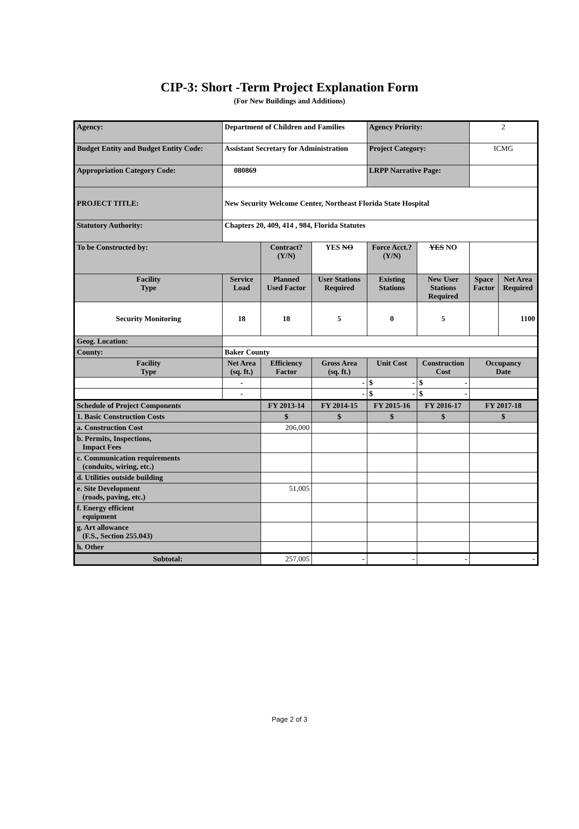CIP-3: Short -Term Project Explanation Form
(For New Buildings and Additions)
| Agency: | Department of Children and Families | | | Agency Priority: | | 2 | |
| Budget Entity and Budget Entity Code: | Assistant Secretary for Administration | | | Project Category: | | ICMG | |
| Appropriation Category Code: | 080869 | | | LRPP Narrative Page: | | | |
| PROJECT TITLE: | New Security Welcome Center, Northeast Florida State Hospital | | | | | | |
| Statutory Authority: | Chapters 20, 409, 414 , 984, Florida Statutes | | | | | | |
| To be Constructed by: | | Contract? (Y/N) | YES NO | Force Acct.? (Y/N) | YES NO | | |
| Facility Type | Service Load | Planned Used Factor | User Stations Required | Existing Stations | New User Stations Required | Space Factor | Net Area Required |
| Security Monitoring | 18 | 18 | 5 | 0 | 5 | | 1100 |
| Geog. Location: | | | | | | | |
| County: | Baker County | | | | | | |
| Facility Type | Net Area (sq. ft.) | Efficiency Factor | Gross Area (sq. ft.) | Unit Cost | Construction Cost | Occupancy Date | |
| | - | | - | $ - | $ - | | |
| | - | | - | $ - | $ - | | |
| Schedule of Project Components | | FY 2013-14 | FY 2014-15 | FY 2015-16 | FY 2016-17 | FY 2017-18 | |
| 1. Basic Construction Costs | | $ | $ | $ | $ | $ | |
| a. Construction Cost | | 206,000 | | | | | |
| b. Permits, Inspections, Impact Fees | | | | | | | |
| c. Communication requirements (conduits, wiring, etc.) | | | | | | | |
| d. Utilities outside building | | | | | | | |
| e. Site Development (roads, paving, etc.) | | 51,005 | | | | | |
| f. Energy efficient equipment | | | | | | | |
| g. Art allowance (F.S., Section 255.043) | | | | | | | |
| h. Other | | | | | | | |
| Subtotal: | | 257,005 | - | - | - | - | |
Page 2 of 3